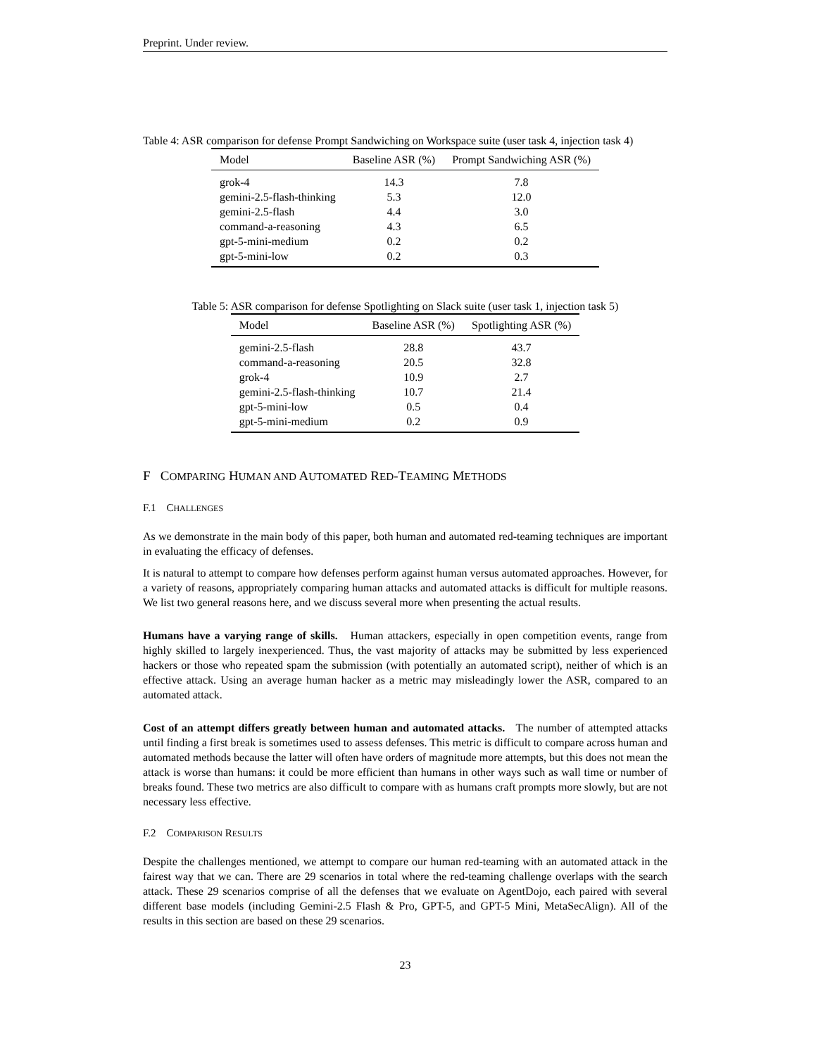Preprint. Under review.
Table 4: ASR comparison for defense Prompt Sandwiching on Workspace suite (user task 4, injection task 4)
| Model | Baseline ASR (%) | Prompt Sandwiching ASR (%) |
| --- | --- | --- |
| grok-4 | 14.3 | 7.8 |
| gemini-2.5-flash-thinking | 5.3 | 12.0 |
| gemini-2.5-flash | 4.4 | 3.0 |
| command-a-reasoning | 4.3 | 6.5 |
| gpt-5-mini-medium | 0.2 | 0.2 |
| gpt-5-mini-low | 0.2 | 0.3 |
Table 5: ASR comparison for defense Spotlighting on Slack suite (user task 1, injection task 5)
| Model | Baseline ASR (%) | Spotlighting ASR (%) |
| --- | --- | --- |
| gemini-2.5-flash | 28.8 | 43.7 |
| command-a-reasoning | 20.5 | 32.8 |
| grok-4 | 10.9 | 2.7 |
| gemini-2.5-flash-thinking | 10.7 | 21.4 |
| gpt-5-mini-low | 0.5 | 0.4 |
| gpt-5-mini-medium | 0.2 | 0.9 |
F COMPARING HUMAN AND AUTOMATED RED-TEAMING METHODS
F.1 CHALLENGES
As we demonstrate in the main body of this paper, both human and automated red-teaming techniques are important in evaluating the efficacy of defenses.
It is natural to attempt to compare how defenses perform against human versus automated approaches. However, for a variety of reasons, appropriately comparing human attacks and automated attacks is difficult for multiple reasons. We list two general reasons here, and we discuss several more when presenting the actual results.
Humans have a varying range of skills. Human attackers, especially in open competition events, range from highly skilled to largely inexperienced. Thus, the vast majority of attacks may be submitted by less experienced hackers or those who repeated spam the submission (with potentially an automated script), neither of which is an effective attack. Using an average human hacker as a metric may misleadingly lower the ASR, compared to an automated attack.
Cost of an attempt differs greatly between human and automated attacks. The number of attempted attacks until finding a first break is sometimes used to assess defenses. This metric is difficult to compare across human and automated methods because the latter will often have orders of magnitude more attempts, but this does not mean the attack is worse than humans: it could be more efficient than humans in other ways such as wall time or number of breaks found. These two metrics are also difficult to compare with as humans craft prompts more slowly, but are not necessary less effective.
F.2 COMPARISON RESULTS
Despite the challenges mentioned, we attempt to compare our human red-teaming with an automated attack in the fairest way that we can. There are 29 scenarios in total where the red-teaming challenge overlaps with the search attack. These 29 scenarios comprise of all the defenses that we evaluate on AgentDojo, each paired with several different base models (including Gemini-2.5 Flash & Pro, GPT-5, and GPT-5 Mini, MetaSecAlign). All of the results in this section are based on these 29 scenarios.
23